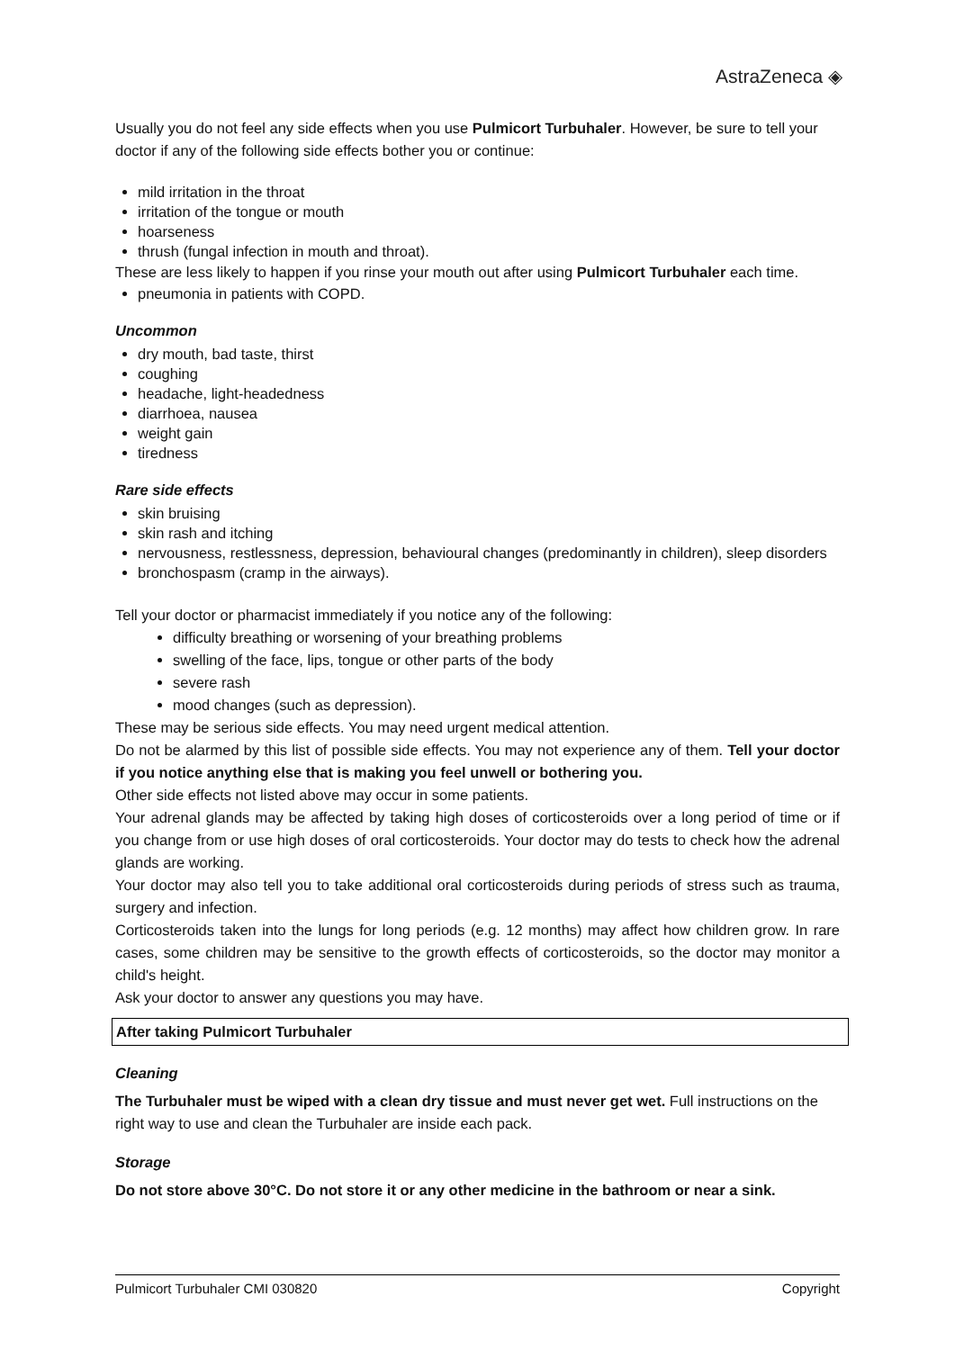AstraZeneca ◈
Usually you do not feel any side effects when you use Pulmicort Turbuhaler. However, be sure to tell your doctor if any of the following side effects bother you or continue:
mild irritation in the throat
irritation of the tongue or mouth
hoarseness
thrush (fungal infection in mouth and throat).
These are less likely to happen if you rinse your mouth out after using Pulmicort Turbuhaler each time.
pneumonia in patients with COPD.
Uncommon
dry mouth, bad taste, thirst
coughing
headache, light-headedness
diarrhoea, nausea
weight gain
tiredness
Rare side effects
skin bruising
skin rash and itching
nervousness, restlessness, depression, behavioural changes (predominantly in children), sleep disorders
bronchospasm (cramp in the airways).
Tell your doctor or pharmacist immediately if you notice any of the following:
difficulty breathing or worsening of your breathing problems
swelling of the face, lips, tongue or other parts of the body
severe rash
mood changes (such as depression).
These may be serious side effects. You may need urgent medical attention.
Do not be alarmed by this list of possible side effects. You may not experience any of them. Tell your doctor if you notice anything else that is making you feel unwell or bothering you.
Other side effects not listed above may occur in some patients.
Your adrenal glands may be affected by taking high doses of corticosteroids over a long period of time or if you change from or use high doses of oral corticosteroids. Your doctor may do tests to check how the adrenal glands are working.
Your doctor may also tell you to take additional oral corticosteroids during periods of stress such as trauma, surgery and infection.
Corticosteroids taken into the lungs for long periods (e.g. 12 months) may affect how children grow. In rare cases, some children may be sensitive to the growth effects of corticosteroids, so the doctor may monitor a child's height.
Ask your doctor to answer any questions you may have.
After taking Pulmicort Turbuhaler
Cleaning
The Turbuhaler must be wiped with a clean dry tissue and must never get wet. Full instructions on the right way to use and clean the Turbuhaler are inside each pack.
Storage
Do not store above 30°C. Do not store it or any other medicine in the bathroom or near a sink.
Pulmicort Turbuhaler CMI 030820 Copyright